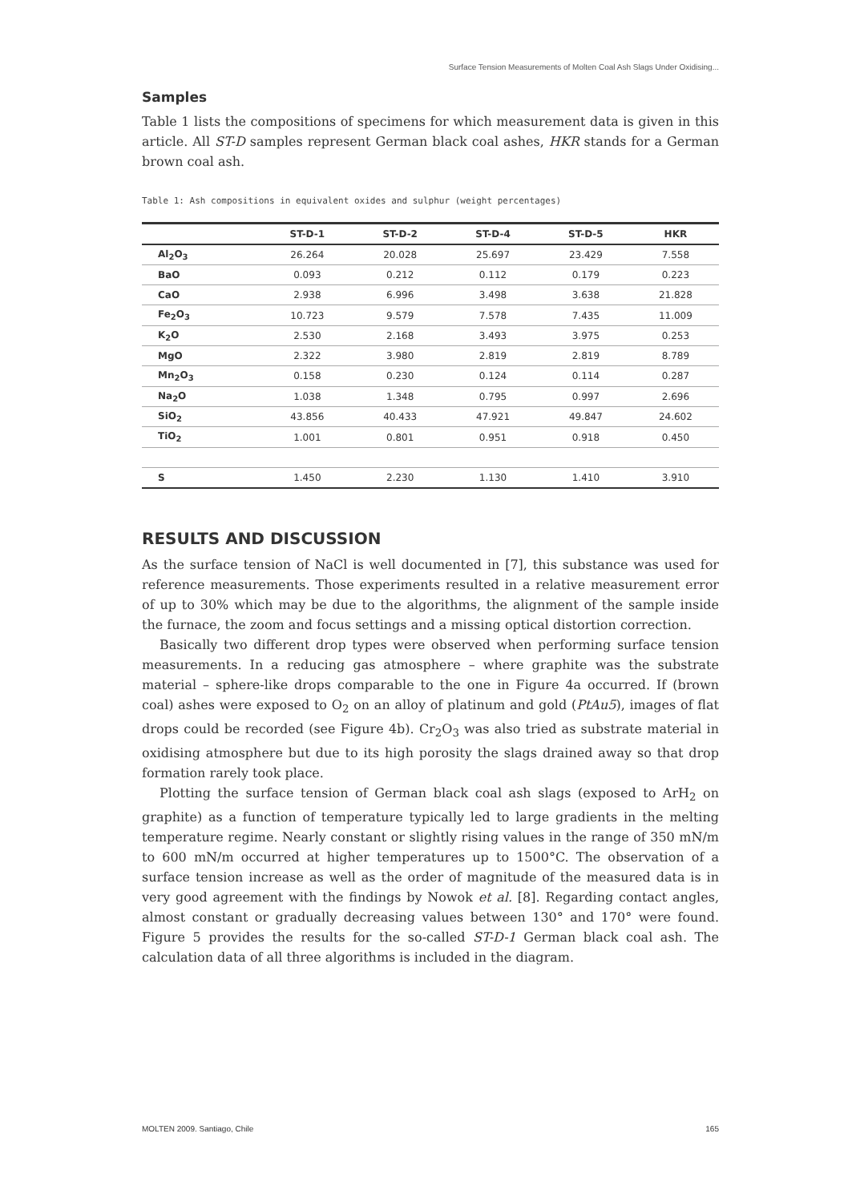Surface Tension Measurements of Molten Coal Ash Slags Under Oxidising...
Samples
Table 1 lists the compositions of specimens for which measurement data is given in this article. All ST-D samples represent German black coal ashes, HKR stands for a German brown coal ash.
Table 1: Ash compositions in equivalent oxides and sulphur (weight percentages)
| | ST-D-1 | ST-D-2 | ST-D-4 | ST-D-5 | HKR |
| --- | --- | --- | --- | --- | --- |
| Al<sub>2</sub>O<sub>3</sub> | 26.264 | 20.028 | 25.697 | 23.429 | 7.558 |
| BaO | 0.093 | 0.212 | 0.112 | 0.179 | 0.223 |
| CaO | 2.938 | 6.996 | 3.498 | 3.638 | 21.828 |
| Fe<sub>2</sub>O<sub>3</sub> | 10.723 | 9.579 | 7.578 | 7.435 | 11.009 |
| K<sub>2</sub>O | 2.530 | 2.168 | 3.493 | 3.975 | 0.253 |
| MgO | 2.322 | 3.980 | 2.819 | 2.819 | 8.789 |
| Mn<sub>2</sub>O<sub>3</sub> | 0.158 | 0.230 | 0.124 | 0.114 | 0.287 |
| Na<sub>2</sub>O | 1.038 | 1.348 | 0.795 | 0.997 | 2.696 |
| SiO<sub>2</sub> | 43.856 | 40.433 | 47.921 | 49.847 | 24.602 |
| TiO<sub>2</sub> | 1.001 | 0.801 | 0.951 | 0.918 | 0.450 |
| S | 1.450 | 2.230 | 1.130 | 1.410 | 3.910 |
RESULTS AND DISCUSSION
As the surface tension of NaCl is well documented in [7], this substance was used for reference measurements. Those experiments resulted in a relative measurement error of up to 30% which may be due to the algorithms, the alignment of the sample inside the furnace, the zoom and focus settings and a missing optical distortion correction.
Basically two different drop types were observed when performing surface tension measurements. In a reducing gas atmosphere – where graphite was the substrate material – sphere-like drops comparable to the one in Figure 4a occurred. If (brown coal) ashes were exposed to O<sub>2</sub> on an alloy of platinum and gold (PtAu5), images of flat drops could be recorded (see Figure 4b). Cr<sub>2</sub>O<sub>3</sub> was also tried as substrate material in oxidising atmosphere but due to its high porosity the slags drained away so that drop formation rarely took place.
Plotting the surface tension of German black coal ash slags (exposed to ArH<sub>2</sub> on graphite) as a function of temperature typically led to large gradients in the melting temperature regime. Nearly constant or slightly rising values in the range of 350 mN/m to 600 mN/m occurred at higher temperatures up to 1500°C. The observation of a surface tension increase as well as the order of magnitude of the measured data is in very good agreement with the findings by Nowok et al. [8]. Regarding contact angles, almost constant or gradually decreasing values between 130° and 170° were found. Figure 5 provides the results for the so-called ST-D-1 German black coal ash. The calculation data of all three algorithms is included in the diagram.
MOLTEN 2009. Santiago, Chile 165